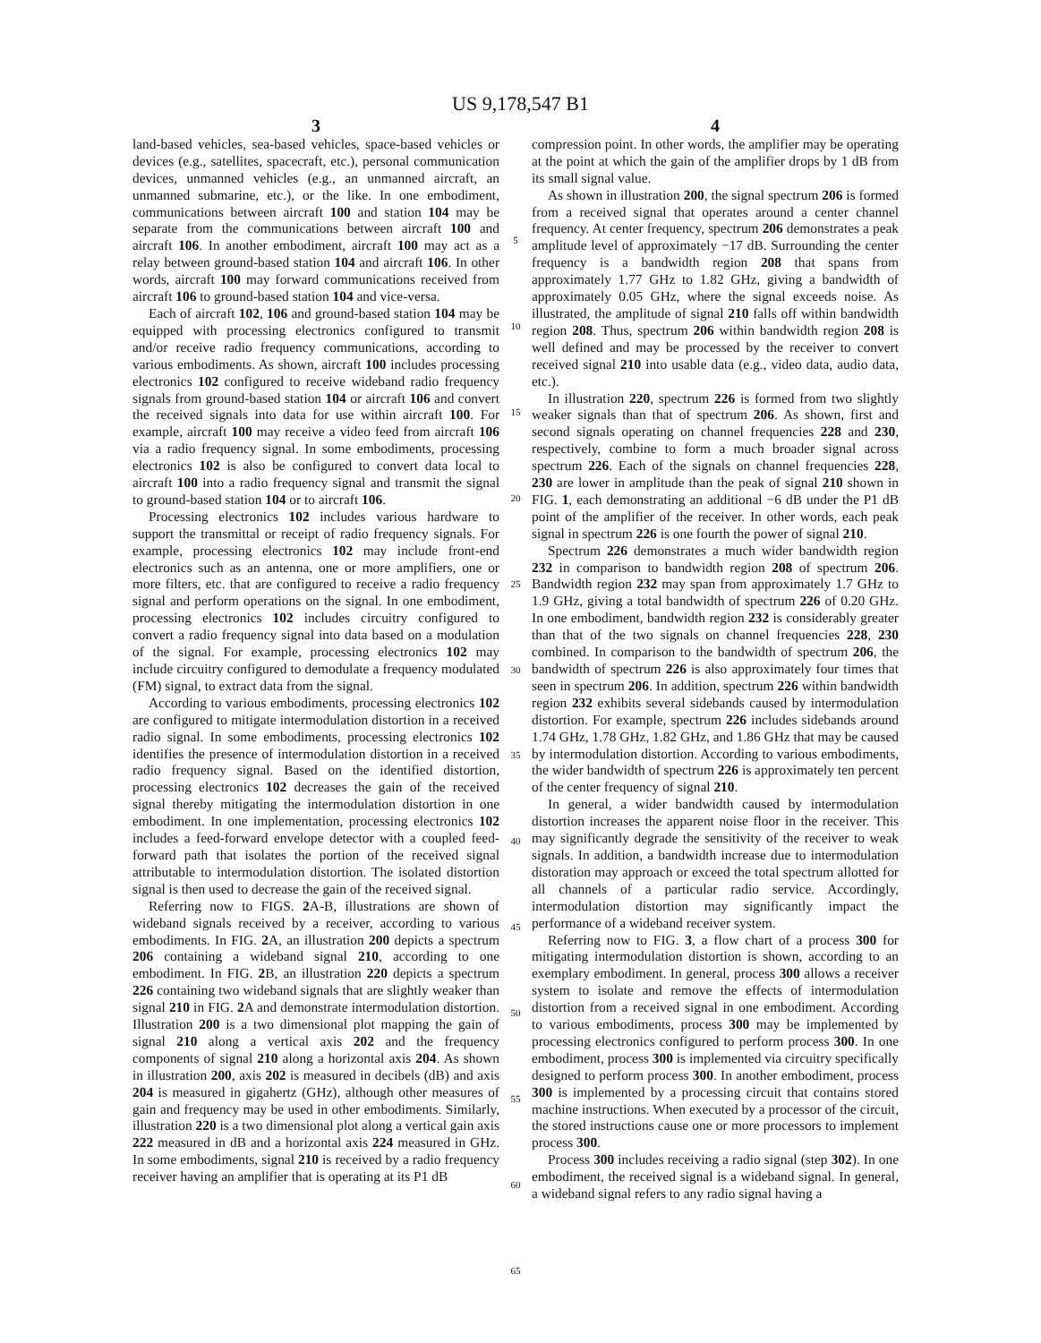US 9,178,547 B1
3
land-based vehicles, sea-based vehicles, space-based vehicles or devices (e.g., satellites, spacecraft, etc.), personal communication devices, unmanned vehicles (e.g., an unmanned aircraft, an unmanned submarine, etc.), or the like. In one embodiment, communications between aircraft 100 and station 104 may be separate from the communications between aircraft 100 and aircraft 106. In another embodiment, aircraft 100 may act as a relay between ground-based station 104 and aircraft 106. In other words, aircraft 100 may forward communications received from aircraft 106 to ground-based station 104 and vice-versa.
Each of aircraft 102, 106 and ground-based station 104 may be equipped with processing electronics configured to transmit and/or receive radio frequency communications, according to various embodiments. As shown, aircraft 100 includes processing electronics 102 configured to receive wideband radio frequency signals from ground-based station 104 or aircraft 106 and convert the received signals into data for use within aircraft 100. For example, aircraft 100 may receive a video feed from aircraft 106 via a radio frequency signal. In some embodiments, processing electronics 102 is also be configured to convert data local to aircraft 100 into a radio frequency signal and transmit the signal to ground-based station 104 or to aircraft 106.
Processing electronics 102 includes various hardware to support the transmittal or receipt of radio frequency signals. For example, processing electronics 102 may include front-end electronics such as an antenna, one or more amplifiers, one or more filters, etc. that are configured to receive a radio frequency signal and perform operations on the signal. In one embodiment, processing electronics 102 includes circuitry configured to convert a radio frequency signal into data based on a modulation of the signal. For example, processing electronics 102 may include circuitry configured to demodulate a frequency modulated (FM) signal, to extract data from the signal.
According to various embodiments, processing electronics 102 are configured to mitigate intermodulation distortion in a received radio signal. In some embodiments, processing electronics 102 identifies the presence of intermodulation distortion in a received radio frequency signal. Based on the identified distortion, processing electronics 102 decreases the gain of the received signal thereby mitigating the intermodulation distortion in one embodiment. In one implementation, processing electronics 102 includes a feed-forward envelope detector with a coupled feed-forward path that isolates the portion of the received signal attributable to intermodulation distortion. The isolated distortion signal is then used to decrease the gain of the received signal.
Referring now to FIGS. 2 A-B, illustrations are shown of wideband signals received by a receiver, according to various embodiments. In FIG. 2 A, an illustration 200 depicts a spectrum 206 containing a wideband signal 210, according to one embodiment. In FIG. 2 B, an illustration 220 depicts a spectrum 226 containing two wideband signals that are slightly weaker than signal 210 in FIG. 2 A and demonstrate intermodulation distortion. Illustration 200 is a two dimensional plot mapping the gain of signal 210 along a vertical axis 202 and the frequency components of signal 210 along a horizontal axis 204. As shown in illustration 200, axis 202 is measured in decibels (dB) and axis 204 is measured in gigahertz (GHz), although other measures of gain and frequency may be used in other embodiments. Similarly, illustration 220 is a two dimensional plot along a vertical gain axis 222 measured in dB and a horizontal axis 224 measured in GHz. In some embodiments, signal 210 is received by a radio frequency receiver having an amplifier that is operating at its P1 dB
5
10
15
20
25
30
35
40
45
50
55
60
65
4
compression point. In other words, the amplifier may be operating at the point at which the gain of the amplifier drops by 1 dB from its small signal value.
As shown in illustration 200, the signal spectrum 206 is formed from a received signal that operates around a center channel frequency. At center frequency, spectrum 206 demonstrates a peak amplitude level of approximately −17 dB. Surrounding the center frequency is a bandwidth region 208 that spans from approximately 1.77 GHz to 1.82 GHz, giving a bandwidth of approximately 0.05 GHz, where the signal exceeds noise. As illustrated, the amplitude of signal 210 falls off within bandwidth region 208. Thus, spectrum 206 within bandwidth region 208 is well defined and may be processed by the receiver to convert received signal 210 into usable data (e.g., video data, audio data, etc.).
In illustration 220, spectrum 226 is formed from two slightly weaker signals than that of spectrum 206. As shown, first and second signals operating on channel frequencies 228 and 230, respectively, combine to form a much broader signal across spectrum 226. Each of the signals on channel frequencies 228, 230 are lower in amplitude than the peak of signal 210 shown in FIG. 1, each demonstrating an additional −6 dB under the P1 dB point of the amplifier of the receiver. In other words, each peak signal in spectrum 226 is one fourth the power of signal 210.
Spectrum 226 demonstrates a much wider bandwidth region 232 in comparison to bandwidth region 208 of spectrum 206. Bandwidth region 232 may span from approximately 1.7 GHz to 1.9 GHz, giving a total bandwidth of spectrum 226 of 0.20 GHz. In one embodiment, bandwidth region 232 is considerably greater than that of the two signals on channel frequencies 228, 230 combined. In comparison to the bandwidth of spectrum 206, the bandwidth of spectrum 226 is also approximately four times that seen in spectrum 206. In addition, spectrum 226 within bandwidth region 232 exhibits several sidebands caused by intermodulation distortion. For example, spectrum 226 includes sidebands around 1.74 GHz, 1.78 GHz, 1.82 GHz, and 1.86 GHz that may be caused by intermodulation distortion. According to various embodiments, the wider bandwidth of spectrum 226 is approximately ten percent of the center frequency of signal 210.
In general, a wider bandwidth caused by intermodulation distortion increases the apparent noise floor in the receiver. This may significantly degrade the sensitivity of the receiver to weak signals. In addition, a bandwidth increase due to intermodulation distoration may approach or exceed the total spectrum allotted for all channels of a particular radio service. Accordingly, intermodulation distortion may significantly impact the performance of a wideband receiver system.
Referring now to FIG. 3, a flow chart of a process 300 for mitigating intermodulation distortion is shown, according to an exemplary embodiment. In general, process 300 allows a receiver system to isolate and remove the effects of intermodulation distortion from a received signal in one embodiment. According to various embodiments, process 300 may be implemented by processing electronics configured to perform process 300. In one embodiment, process 300 is implemented via circuitry specifically designed to perform process 300. In another embodiment, process 300 is implemented by a processing circuit that contains stored machine instructions. When executed by a processor of the circuit, the stored instructions cause one or more processors to implement process 300.
Process 300 includes receiving a radio signal (step 302). In one embodiment, the received signal is a wideband signal. In general, a wideband signal refers to any radio signal having a